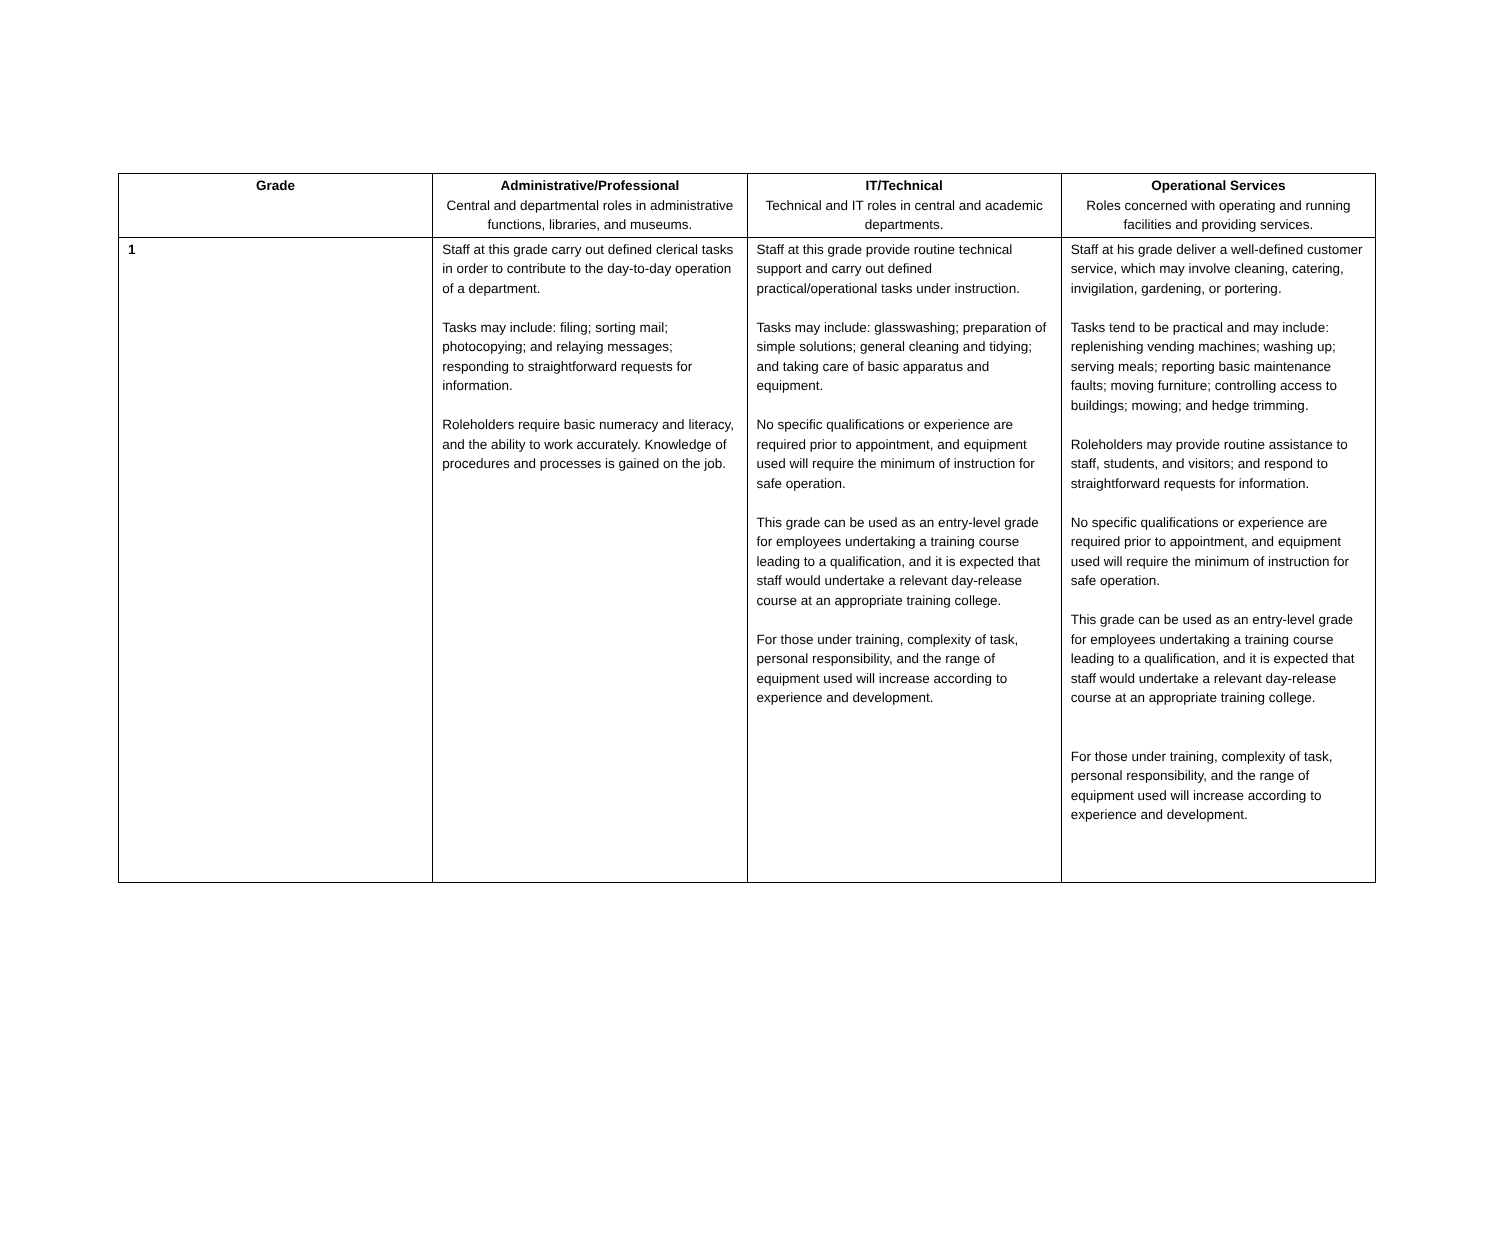| Grade | Administrative/Professional Central and departmental roles in administrative functions, libraries, and museums. | IT/Technical Technical and IT roles in central and academic departments. | Operational Services Roles concerned with operating and running facilities and providing services. |
| --- | --- | --- | --- |
| 1 | Staff at this grade carry out defined clerical tasks in order to contribute to the day-to-day operation of a department. Tasks may include: filing; sorting mail; photocopying; and relaying messages; responding to straightforward requests for information. Roleholders require basic numeracy and literacy, and the ability to work accurately. Knowledge of procedures and processes is gained on the job. | Staff at this grade provide routine technical support and carry out defined practical/operational tasks under instruction. Tasks may include: glasswashing; preparation of simple solutions; general cleaning and tidying; and taking care of basic apparatus and equipment. No specific qualifications or experience are required prior to appointment, and equipment used will require the minimum of instruction for safe operation. This grade can be used as an entry-level grade for employees undertaking a training course leading to a qualification, and it is expected that staff would undertake a relevant day-release course at an appropriate training college. For those under training, complexity of task, personal responsibility, and the range of equipment used will increase according to experience and development. | Staff at his grade deliver a well-defined customer service, which may involve cleaning, catering, invigilation, gardening, or portering. Tasks tend to be practical and may include: replenishing vending machines; washing up; serving meals; reporting basic maintenance faults; moving furniture; controlling access to buildings; mowing; and hedge trimming. Roleholders may provide routine assistance to staff, students, and visitors; and respond to straightforward requests for information. No specific qualifications or experience are required prior to appointment, and equipment used will require the minimum of instruction for safe operation. This grade can be used as an entry-level grade for employees undertaking a training course leading to a qualification, and it is expected that staff would undertake a relevant day-release course at an appropriate training college. For those under training, complexity of task, personal responsibility, and the range of equipment used will increase according to experience and development. |